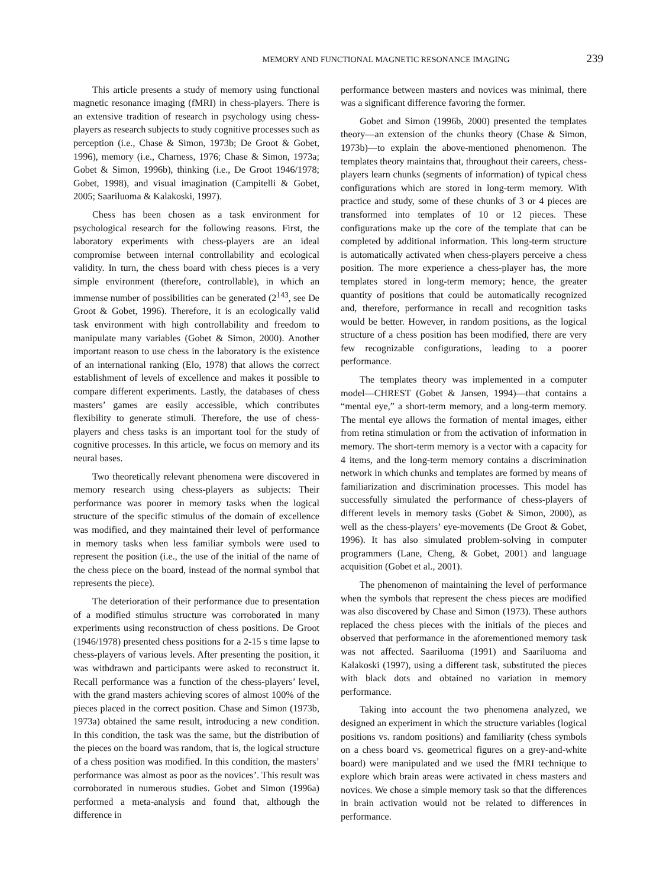MEMORY AND FUNCTIONAL MAGNETIC RESONANCE IMAGING 239
This article presents a study of memory using functional magnetic resonance imaging (fMRI) in chess-players. There is an extensive tradition of research in psychology using chess-players as research subjects to study cognitive processes such as perception (i.e., Chase & Simon, 1973b; De Groot & Gobet, 1996), memory (i.e., Charness, 1976; Chase & Simon, 1973a; Gobet & Simon, 1996b), thinking (i.e., De Groot 1946/1978; Gobet, 1998), and visual imagination (Campitelli & Gobet, 2005; Saariluoma & Kalakoski, 1997).
Chess has been chosen as a task environment for psychological research for the following reasons. First, the laboratory experiments with chess-players are an ideal compromise between internal controllability and ecological validity. In turn, the chess board with chess pieces is a very simple environment (therefore, controllable), in which an immense number of possibilities can be generated (2<sup>143</sup>, see De Groot & Gobet, 1996). Therefore, it is an ecologically valid task environment with high controllability and freedom to manipulate many variables (Gobet & Simon, 2000). Another important reason to use chess in the laboratory is the existence of an international ranking (Elo, 1978) that allows the correct establishment of levels of excellence and makes it possible to compare different experiments. Lastly, the databases of chess masters’ games are easily accessible, which contributes flexibility to generate stimuli. Therefore, the use of chess-players and chess tasks is an important tool for the study of cognitive processes. In this article, we focus on memory and its neural bases.
Two theoretically relevant phenomena were discovered in memory research using chess-players as subjects: Their performance was poorer in memory tasks when the logical structure of the specific stimulus of the domain of excellence was modified, and they maintained their level of performance in memory tasks when less familiar symbols were used to represent the position (i.e., the use of the initial of the name of the chess piece on the board, instead of the normal symbol that represents the piece).
The deterioration of their performance due to presentation of a modified stimulus structure was corroborated in many experiments using reconstruction of chess positions. De Groot (1946/1978) presented chess positions for a 2-15 s time lapse to chess-players of various levels. After presenting the position, it was withdrawn and participants were asked to reconstruct it. Recall performance was a function of the chess-players’ level, with the grand masters achieving scores of almost 100% of the pieces placed in the correct position. Chase and Simon (1973b, 1973a) obtained the same result, introducing a new condition. In this condition, the task was the same, but the distribution of the pieces on the board was random, that is, the logical structure of a chess position was modified. In this condition, the masters’ performance was almost as poor as the novices’. This result was corroborated in numerous studies. Gobet and Simon (1996a) performed a meta-analysis and found that, although the difference in
performance between masters and novices was minimal, there was a significant difference favoring the former.
Gobet and Simon (1996b, 2000) presented the templates theory—an extension of the chunks theory (Chase & Simon, 1973b)—to explain the above-mentioned phenomenon. The templates theory maintains that, throughout their careers, chess-players learn chunks (segments of information) of typical chess configurations which are stored in long-term memory. With practice and study, some of these chunks of 3 or 4 pieces are transformed into templates of 10 or 12 pieces. These configurations make up the core of the template that can be completed by additional information. This long-term structure is automatically activated when chess-players perceive a chess position. The more experience a chess-player has, the more templates stored in long-term memory; hence, the greater quantity of positions that could be automatically recognized and, therefore, performance in recall and recognition tasks would be better. However, in random positions, as the logical structure of a chess position has been modified, there are very few recognizable configurations, leading to a poorer performance.
The templates theory was implemented in a computer model—CHREST (Gobet & Jansen, 1994)—that contains a “mental eye,” a short-term memory, and a long-term memory. The mental eye allows the formation of mental images, either from retina stimulation or from the activation of information in memory. The short-term memory is a vector with a capacity for 4 items, and the long-term memory contains a discrimination network in which chunks and templates are formed by means of familiarization and discrimination processes. This model has successfully simulated the performance of chess-players of different levels in memory tasks (Gobet & Simon, 2000), as well as the chess-players’ eye-movements (De Groot & Gobet, 1996). It has also simulated problem-solving in computer programmers (Lane, Cheng, & Gobet, 2001) and language acquisition (Gobet et al., 2001).
The phenomenon of maintaining the level of performance when the symbols that represent the chess pieces are modified was also discovered by Chase and Simon (1973). These authors replaced the chess pieces with the initials of the pieces and observed that performance in the aforementioned memory task was not affected. Saariluoma (1991) and Saariluoma and Kalakoski (1997), using a different task, substituted the pieces with black dots and obtained no variation in memory performance.
Taking into account the two phenomena analyzed, we designed an experiment in which the structure variables (logical positions vs. random positions) and familiarity (chess symbols on a chess board vs. geometrical figures on a grey-and-white board) were manipulated and we used the fMRI technique to explore which brain areas were activated in chess masters and novices. We chose a simple memory task so that the differences in brain activation would not be related to differences in performance.